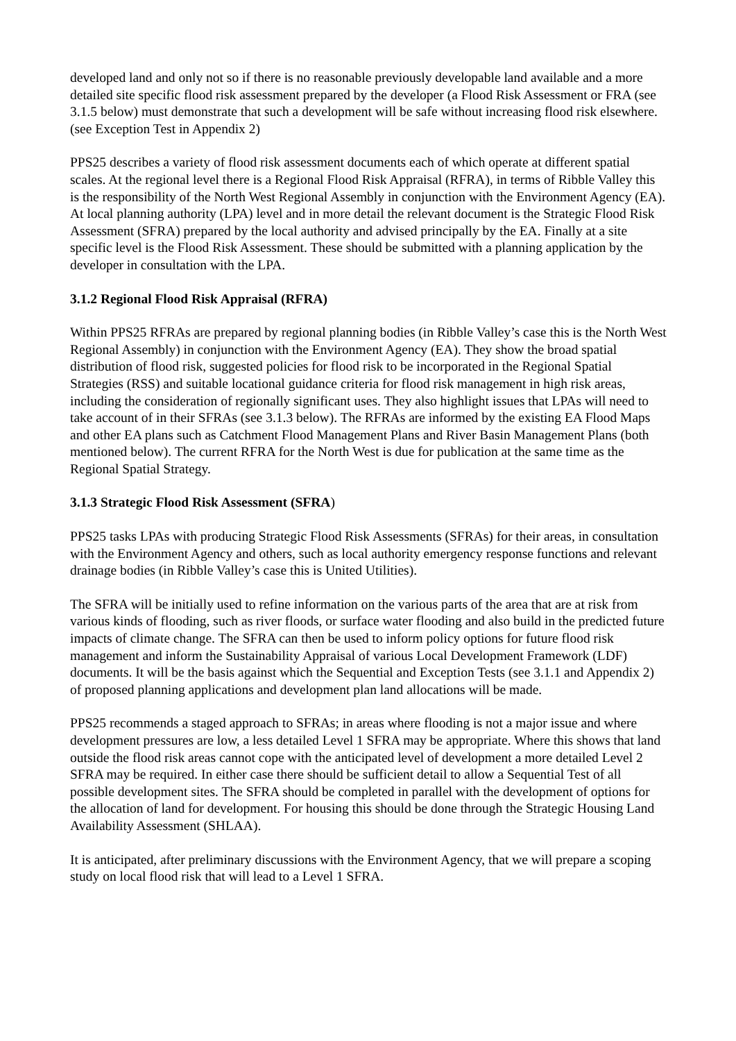developed land and only not so if there is no reasonable previously developable land available and a more detailed site specific flood risk assessment prepared by the developer (a Flood Risk Assessment or FRA (see 3.1.5 below) must demonstrate that such a development will be safe without increasing flood risk elsewhere. (see Exception Test in Appendix 2)
PPS25 describes a variety of flood risk assessment documents each of which operate at different spatial scales. At the regional level there is a Regional Flood Risk Appraisal (RFRA), in terms of Ribble Valley this is the responsibility of the North West Regional Assembly in conjunction with the Environment Agency (EA). At local planning authority (LPA) level and in more detail the relevant document is the Strategic Flood Risk Assessment (SFRA) prepared by the local authority and advised principally by the EA. Finally at a site specific level is the Flood Risk Assessment. These should be submitted with a planning application by the developer in consultation with the LPA.
3.1.2 Regional Flood Risk Appraisal (RFRA)
Within PPS25 RFRAs are prepared by regional planning bodies (in Ribble Valley’s case this is the North West Regional Assembly) in conjunction with the Environment Agency (EA). They show the broad spatial distribution of flood risk, suggested policies for flood risk to be incorporated in the Regional Spatial Strategies (RSS) and suitable locational guidance criteria for flood risk management in high risk areas, including the consideration of regionally significant uses. They also highlight issues that LPAs will need to take account of in their SFRAs (see 3.1.3 below). The RFRAs are informed by the existing EA Flood Maps and other EA plans such as Catchment Flood Management Plans and River Basin Management Plans (both mentioned below). The current RFRA for the North West is due for publication at the same time as the Regional Spatial Strategy.
3.1.3 Strategic Flood Risk Assessment (SFRA)
PPS25 tasks LPAs with producing Strategic Flood Risk Assessments (SFRAs) for their areas, in consultation with the Environment Agency and others, such as local authority emergency response functions and relevant drainage bodies (in Ribble Valley’s case this is United Utilities).
The SFRA will be initially used to refine information on the various parts of the area that are at risk from various kinds of flooding, such as river floods, or surface water flooding and also build in the predicted future impacts of climate change. The SFRA can then be used to inform policy options for future flood risk management and inform the Sustainability Appraisal of various Local Development Framework (LDF) documents. It will be the basis against which the Sequential and Exception Tests (see 3.1.1 and Appendix 2) of proposed planning applications and development plan land allocations will be made.
PPS25 recommends a staged approach to SFRAs; in areas where flooding is not a major issue and where development pressures are low, a less detailed Level 1 SFRA may be appropriate. Where this shows that land outside the flood risk areas cannot cope with the anticipated level of development a more detailed Level 2 SFRA may be required. In either case there should be sufficient detail to allow a Sequential Test of all possible development sites. The SFRA should be completed in parallel with the development of options for the allocation of land for development. For housing this should be done through the Strategic Housing Land Availability Assessment (SHLAA).
It is anticipated, after preliminary discussions with the Environment Agency, that we will prepare a scoping study on local flood risk that will lead to a Level 1 SFRA.